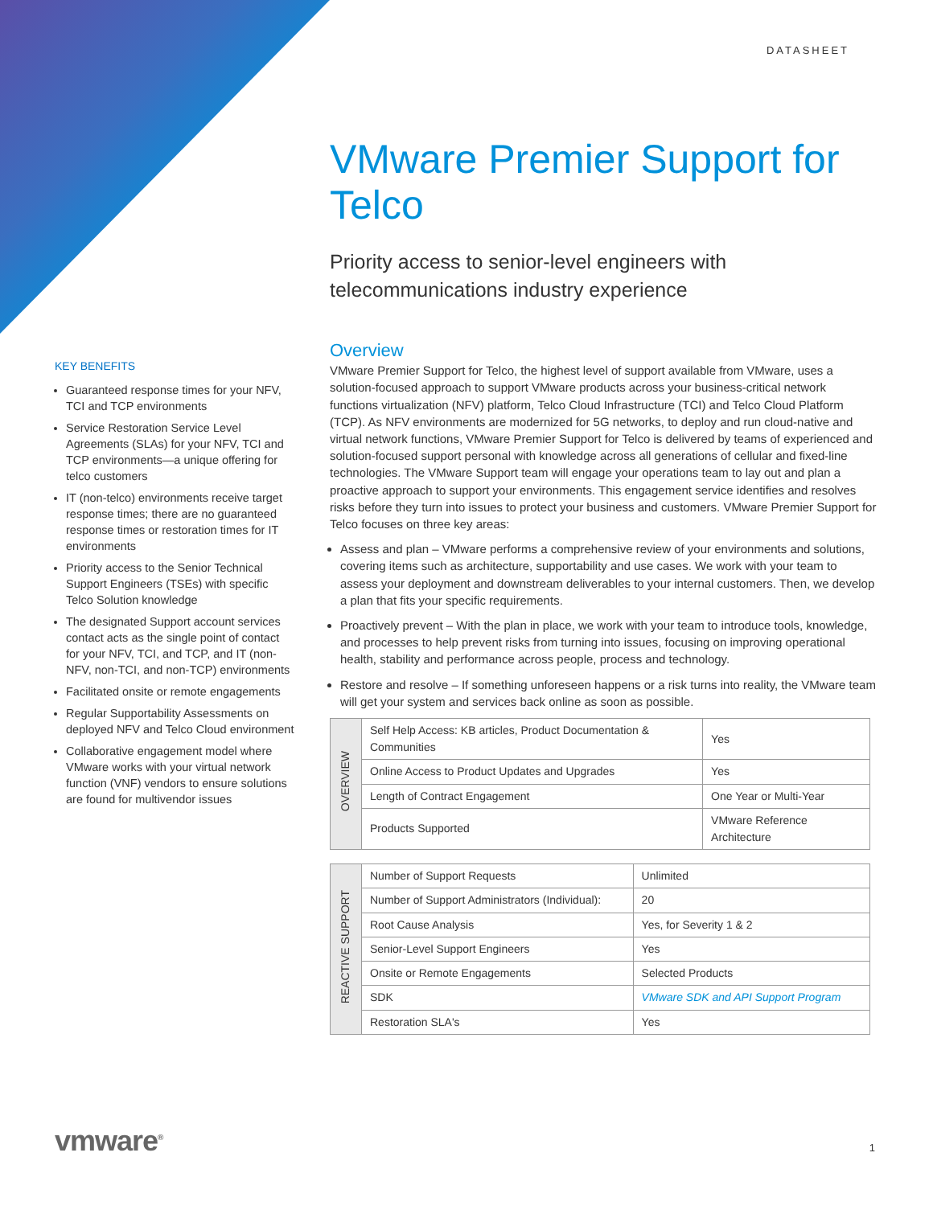DATASHEET
VMware Premier Support for Telco
Priority access to senior-level engineers with telecommunications industry experience
KEY BENEFITS
Guaranteed response times for your NFV, TCI and TCP environments
Service Restoration Service Level Agreements (SLAs) for your NFV, TCI and TCP environments—a unique offering for telco customers
IT (non-telco) environments receive target response times; there are no guaranteed response times or restoration times for IT environments
Priority access to the Senior Technical Support Engineers (TSEs) with specific Telco Solution knowledge
The designated Support account services contact acts as the single point of contact for your NFV, TCI, and TCP, and IT (non-NFV, non-TCI, and non-TCP) environments
Facilitated onsite or remote engagements
Regular Supportability Assessments on deployed NFV and Telco Cloud environment
Collaborative engagement model where VMware works with your virtual network function (VNF) vendors to ensure solutions are found for multivendor issues
Overview
VMware Premier Support for Telco, the highest level of support available from VMware, uses a solution-focused approach to support VMware products across your business-critical network functions virtualization (NFV) platform, Telco Cloud Infrastructure (TCI) and Telco Cloud Platform (TCP). As NFV environments are modernized for 5G networks, to deploy and run cloud-native and virtual network functions, VMware Premier Support for Telco is delivered by teams of experienced and solution-focused support personal with knowledge across all generations of cellular and fixed-line technologies. The VMware Support team will engage your operations team to lay out and plan a proactive approach to support your environments. This engagement service identifies and resolves risks before they turn into issues to protect your business and customers. VMware Premier Support for Telco focuses on three key areas:
Assess and plan – VMware performs a comprehensive review of your environments and solutions, covering items such as architecture, supportability and use cases. We work with your team to assess your deployment and downstream deliverables to your internal customers. Then, we develop a plan that fits your specific requirements.
Proactively prevent – With the plan in place, we work with your team to introduce tools, knowledge, and processes to help prevent risks from turning into issues, focusing on improving operational health, stability and performance across people, process and technology.
Restore and resolve – If something unforeseen happens or a risk turns into reality, the VMware team will get your system and services back online as soon as possible.
| OVERVIEW | Self Help Access: KB articles, Product Documentation & Communities | Yes |
| | Online Access to Product Updates and Upgrades | Yes |
| | Length of Contract Engagement | One Year or Multi-Year |
| | Products Supported | VMware Reference Architecture |
| REACTIVE SUPPORT | Number of Support Requests | Unlimited |
| | Number of Support Administrators (Individual): | 20 |
| | Root Cause Analysis | Yes, for Severity 1 & 2 |
| | Senior-Level Support Engineers | Yes |
| | Onsite or Remote Engagements | Selected Products |
| | SDK | VMware SDK and API Support Program |
| | Restoration SLA's | Yes |
vmware<sup>®</sup> 1